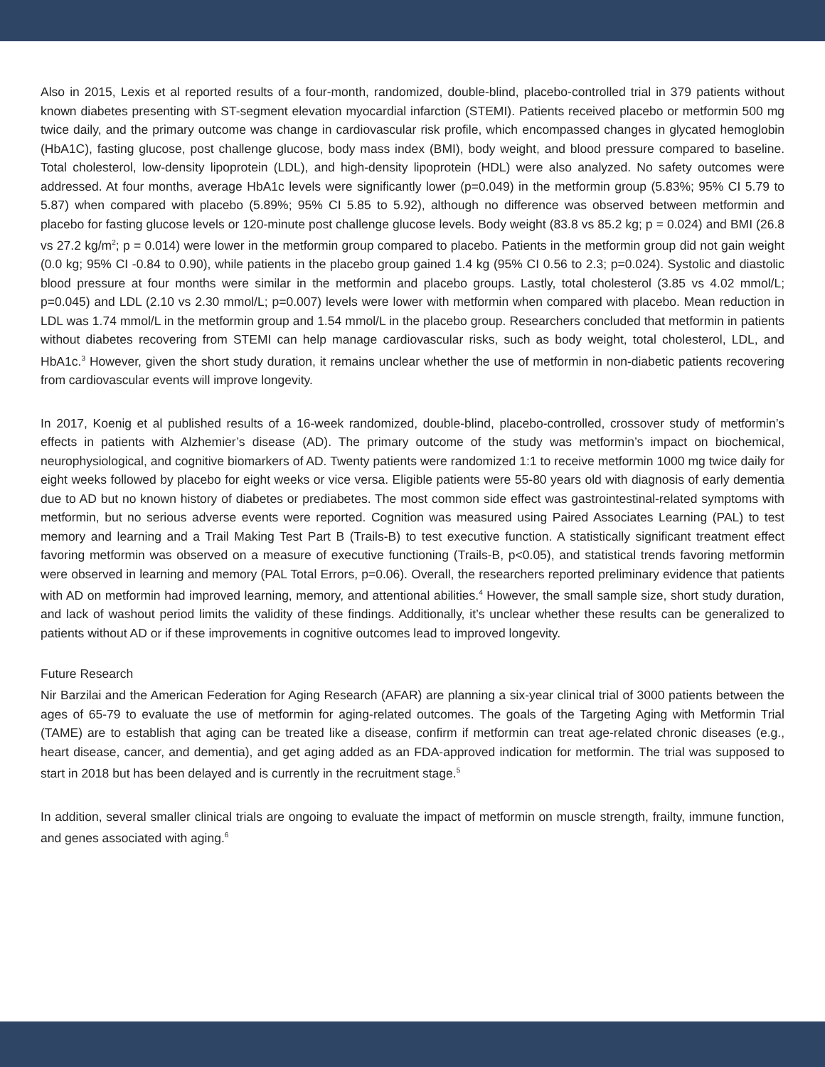Also in 2015, Lexis et al reported results of a four-month, randomized, double-blind, placebo-controlled trial in 379 patients without known diabetes presenting with ST-segment elevation myocardial infarction (STEMI). Patients received placebo or metformin 500 mg twice daily, and the primary outcome was change in cardiovascular risk profile, which encompassed changes in glycated hemoglobin (HbA1C), fasting glucose, post challenge glucose, body mass index (BMI), body weight, and blood pressure compared to baseline. Total cholesterol, low-density lipoprotein (LDL), and high-density lipoprotein (HDL) were also analyzed. No safety outcomes were addressed. At four months, average HbA1c levels were significantly lower (p=0.049) in the metformin group (5.83%; 95% CI 5.79 to 5.87) when compared with placebo (5.89%; 95% CI 5.85 to 5.92), although no difference was observed between metformin and placebo for fasting glucose levels or 120-minute post challenge glucose levels. Body weight (83.8 vs 85.2 kg; p = 0.024) and BMI (26.8 vs 27.2 kg/m<sup>2</sup>; p = 0.014) were lower in the metformin group compared to placebo. Patients in the metformin group did not gain weight (0.0 kg; 95% CI -0.84 to 0.90), while patients in the placebo group gained 1.4 kg (95% CI 0.56 to 2.3; p=0.024). Systolic and diastolic blood pressure at four months were similar in the metformin and placebo groups. Lastly, total cholesterol (3.85 vs 4.02 mmol/L; p=0.045) and LDL (2.10 vs 2.30 mmol/L; p=0.007) levels were lower with metformin when compared with placebo. Mean reduction in LDL was 1.74 mmol/L in the metformin group and 1.54 mmol/L in the placebo group. Researchers concluded that metformin in patients without diabetes recovering from STEMI can help manage cardiovascular risks, such as body weight, total cholesterol, LDL, and HbA1c.<sup>3</sup> However, given the short study duration, it remains unclear whether the use of metformin in non-diabetic patients recovering from cardiovascular events will improve longevity.
In 2017, Koenig et al published results of a 16-week randomized, double-blind, placebo-controlled, crossover study of metformin’s effects in patients with Alzhemier’s disease (AD). The primary outcome of the study was metformin’s impact on biochemical, neurophysiological, and cognitive biomarkers of AD. Twenty patients were randomized 1:1 to receive metformin 1000 mg twice daily for eight weeks followed by placebo for eight weeks or vice versa. Eligible patients were 55-80 years old with diagnosis of early dementia due to AD but no known history of diabetes or prediabetes. The most common side effect was gastrointestinal-related symptoms with metformin, but no serious adverse events were reported. Cognition was measured using Paired Associates Learning (PAL) to test memory and learning and a Trail Making Test Part B (Trails-B) to test executive function. A statistically significant treatment effect favoring metformin was observed on a measure of executive functioning (Trails-B, p<0.05), and statistical trends favoring metformin were observed in learning and memory (PAL Total Errors, p=0.06). Overall, the researchers reported preliminary evidence that patients with AD on metformin had improved learning, memory, and attentional abilities.<sup>4</sup> However, the small sample size, short study duration, and lack of washout period limits the validity of these findings. Additionally, it’s unclear whether these results can be generalized to patients without AD or if these improvements in cognitive outcomes lead to improved longevity.
Future Research
Nir Barzilai and the American Federation for Aging Research (AFAR) are planning a six-year clinical trial of 3000 patients between the ages of 65-79 to evaluate the use of metformin for aging-related outcomes. The goals of the Targeting Aging with Metformin Trial (TAME) are to establish that aging can be treated like a disease, confirm if metformin can treat age-related chronic diseases (e.g., heart disease, cancer, and dementia), and get aging added as an FDA-approved indication for metformin. The trial was supposed to start in 2018 but has been delayed and is currently in the recruitment stage.<sup>5</sup>
In addition, several smaller clinical trials are ongoing to evaluate the impact of metformin on muscle strength, frailty, immune function, and genes associated with aging.<sup>6</sup>